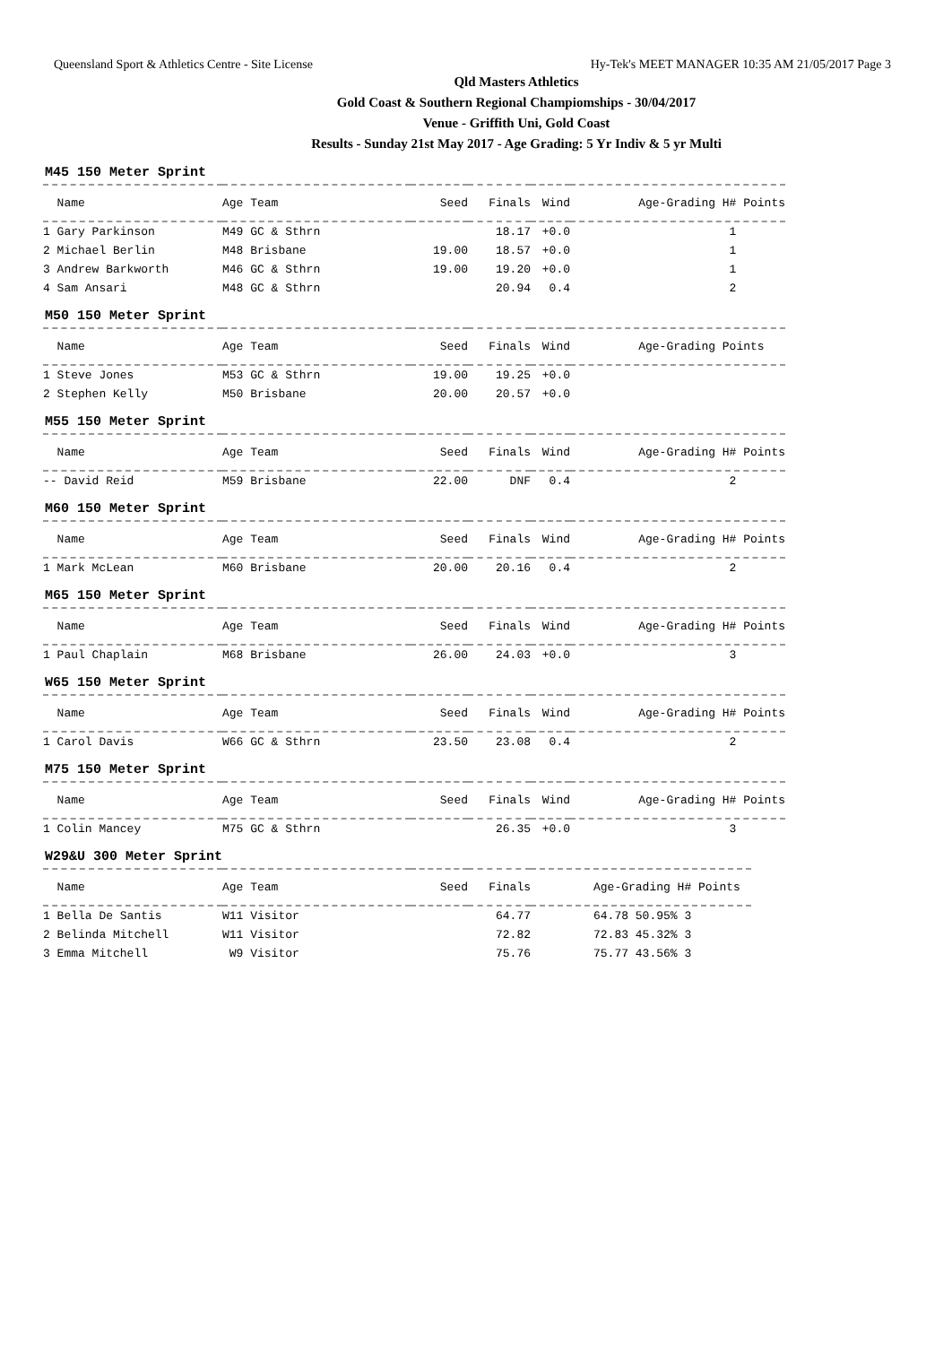Queensland Sport & Athletics Centre - Site License Hy-Tek's MEET MANAGER 10:35 AM 21/05/2017 Page 3
Qld Masters Athletics
Gold Coast & Southern Regional Champiomships - 30/04/2017
Venue - Griffith Uni, Gold Coast
Results - Sunday 21st May 2017 - Age Grading: 5 Yr Indiv & 5 yr Multi
M45 150 Meter Sprint
| Name | Age Team | Seed | Finals | Wind | Age-Grading H# Points |
| --- | --- | --- | --- | --- | --- |
| 1 Gary Parkinson | M49 GC & Sthrn | | 18.17 | +0.0 | 1 |
| 2 Michael Berlin | M48 Brisbane | 19.00 | 18.57 | +0.0 | 1 |
| 3 Andrew Barkworth | M46 GC & Sthrn | 19.00 | 19.20 | +0.0 | 1 |
| 4 Sam Ansari | M48 GC & Sthrn | | 20.94 | 0.4 | 2 |
M50 150 Meter Sprint
| Name | Age Team | Seed | Finals | Wind | Age-Grading Points |
| --- | --- | --- | --- | --- | --- |
| 1 Steve Jones | M53 GC & Sthrn | 19.00 | 19.25 | +0.0 | |
| 2 Stephen Kelly | M50 Brisbane | 20.00 | 20.57 | +0.0 | |
M55 150 Meter Sprint
| Name | Age Team | Seed | Finals | Wind | Age-Grading H# Points |
| --- | --- | --- | --- | --- | --- |
| -- David Reid | M59 Brisbane | 22.00 | DNF | 0.4 | 2 |
M60 150 Meter Sprint
| Name | Age Team | Seed | Finals | Wind | Age-Grading H# Points |
| --- | --- | --- | --- | --- | --- |
| 1 Mark McLean | M60 Brisbane | 20.00 | 20.16 | 0.4 | 2 |
M65 150 Meter Sprint
| Name | Age Team | Seed | Finals | Wind | Age-Grading H# Points |
| --- | --- | --- | --- | --- | --- |
| 1 Paul Chaplain | M68 Brisbane | 26.00 | 24.03 | +0.0 | 3 |
W65 150 Meter Sprint
| Name | Age Team | Seed | Finals | Wind | Age-Grading H# Points |
| --- | --- | --- | --- | --- | --- |
| 1 Carol Davis | W66 GC & Sthrn | 23.50 | 23.08 | 0.4 | 2 |
M75 150 Meter Sprint
| Name | Age Team | Seed | Finals | Wind | Age-Grading H# Points |
| --- | --- | --- | --- | --- | --- |
| 1 Colin Mancey | M75 GC & Sthrn | | 26.35 | +0.0 | 3 |
W29&U 300 Meter Sprint
| Name | Age Team | Seed | Finals | Age-Grading H# Points |
| --- | --- | --- | --- | --- |
| 1 Bella De Santis | W11 Visitor | | 64.77 | 64.78 50.95% 3 |
| 2 Belinda Mitchell | W11 Visitor | | 72.82 | 72.83 45.32% 3 |
| 3 Emma Mitchell | W9 Visitor | | 75.76 | 75.77 43.56% 3 |